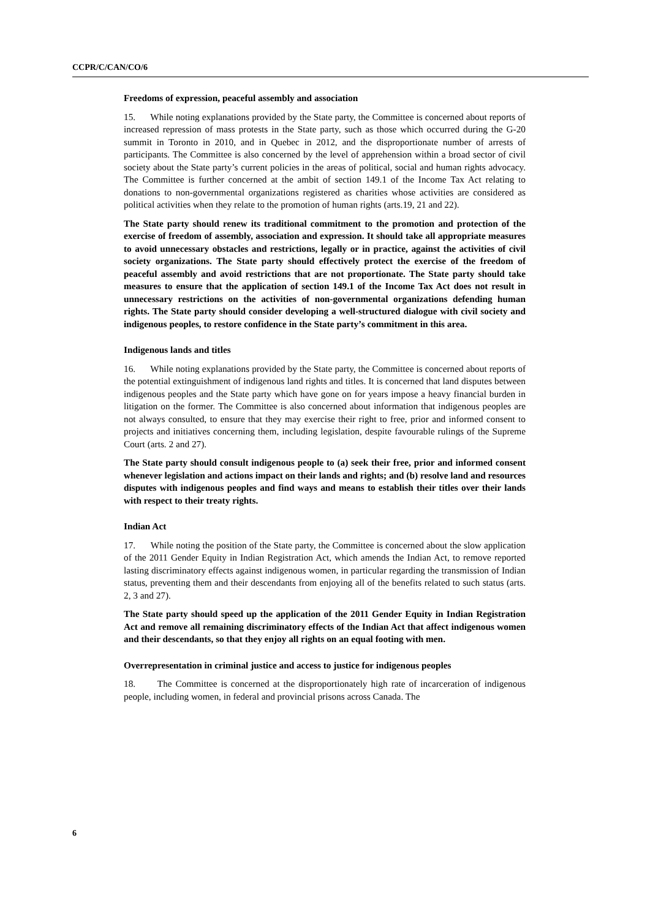CCPR/C/CAN/CO/6
Freedoms of expression, peaceful assembly and association
15. While noting explanations provided by the State party, the Committee is concerned about reports of increased repression of mass protests in the State party, such as those which occurred during the G-20 summit in Toronto in 2010, and in Quebec in 2012, and the disproportionate number of arrests of participants. The Committee is also concerned by the level of apprehension within a broad sector of civil society about the State party’s current policies in the areas of political, social and human rights advocacy. The Committee is further concerned at the ambit of section 149.1 of the Income Tax Act relating to donations to non-governmental organizations registered as charities whose activities are considered as political activities when they relate to the promotion of human rights (arts.19, 21 and 22).
The State party should renew its traditional commitment to the promotion and protection of the exercise of freedom of assembly, association and expression. It should take all appropriate measures to avoid unnecessary obstacles and restrictions, legally or in practice, against the activities of civil society organizations. The State party should effectively protect the exercise of the freedom of peaceful assembly and avoid restrictions that are not proportionate. The State party should take measures to ensure that the application of section 149.1 of the Income Tax Act does not result in unnecessary restrictions on the activities of non-governmental organizations defending human rights. The State party should consider developing a well-structured dialogue with civil society and indigenous peoples, to restore confidence in the State party’s commitment in this area.
Indigenous lands and titles
16. While noting explanations provided by the State party, the Committee is concerned about reports of the potential extinguishment of indigenous land rights and titles. It is concerned that land disputes between indigenous peoples and the State party which have gone on for years impose a heavy financial burden in litigation on the former. The Committee is also concerned about information that indigenous peoples are not always consulted, to ensure that they may exercise their right to free, prior and informed consent to projects and initiatives concerning them, including legislation, despite favourable rulings of the Supreme Court (arts. 2 and 27).
The State party should consult indigenous people to (a) seek their free, prior and informed consent whenever legislation and actions impact on their lands and rights; and (b) resolve land and resources disputes with indigenous peoples and find ways and means to establish their titles over their lands with respect to their treaty rights.
Indian Act
17. While noting the position of the State party, the Committee is concerned about the slow application of the 2011 Gender Equity in Indian Registration Act, which amends the Indian Act, to remove reported lasting discriminatory effects against indigenous women, in particular regarding the transmission of Indian status, preventing them and their descendants from enjoying all of the benefits related to such status (arts. 2, 3 and 27).
The State party should speed up the application of the 2011 Gender Equity in Indian Registration Act and remove all remaining discriminatory effects of the Indian Act that affect indigenous women and their descendants, so that they enjoy all rights on an equal footing with men.
Overrepresentation in criminal justice and access to justice for indigenous peoples
18. The Committee is concerned at the disproportionately high rate of incarceration of indigenous people, including women, in federal and provincial prisons across Canada. The
6